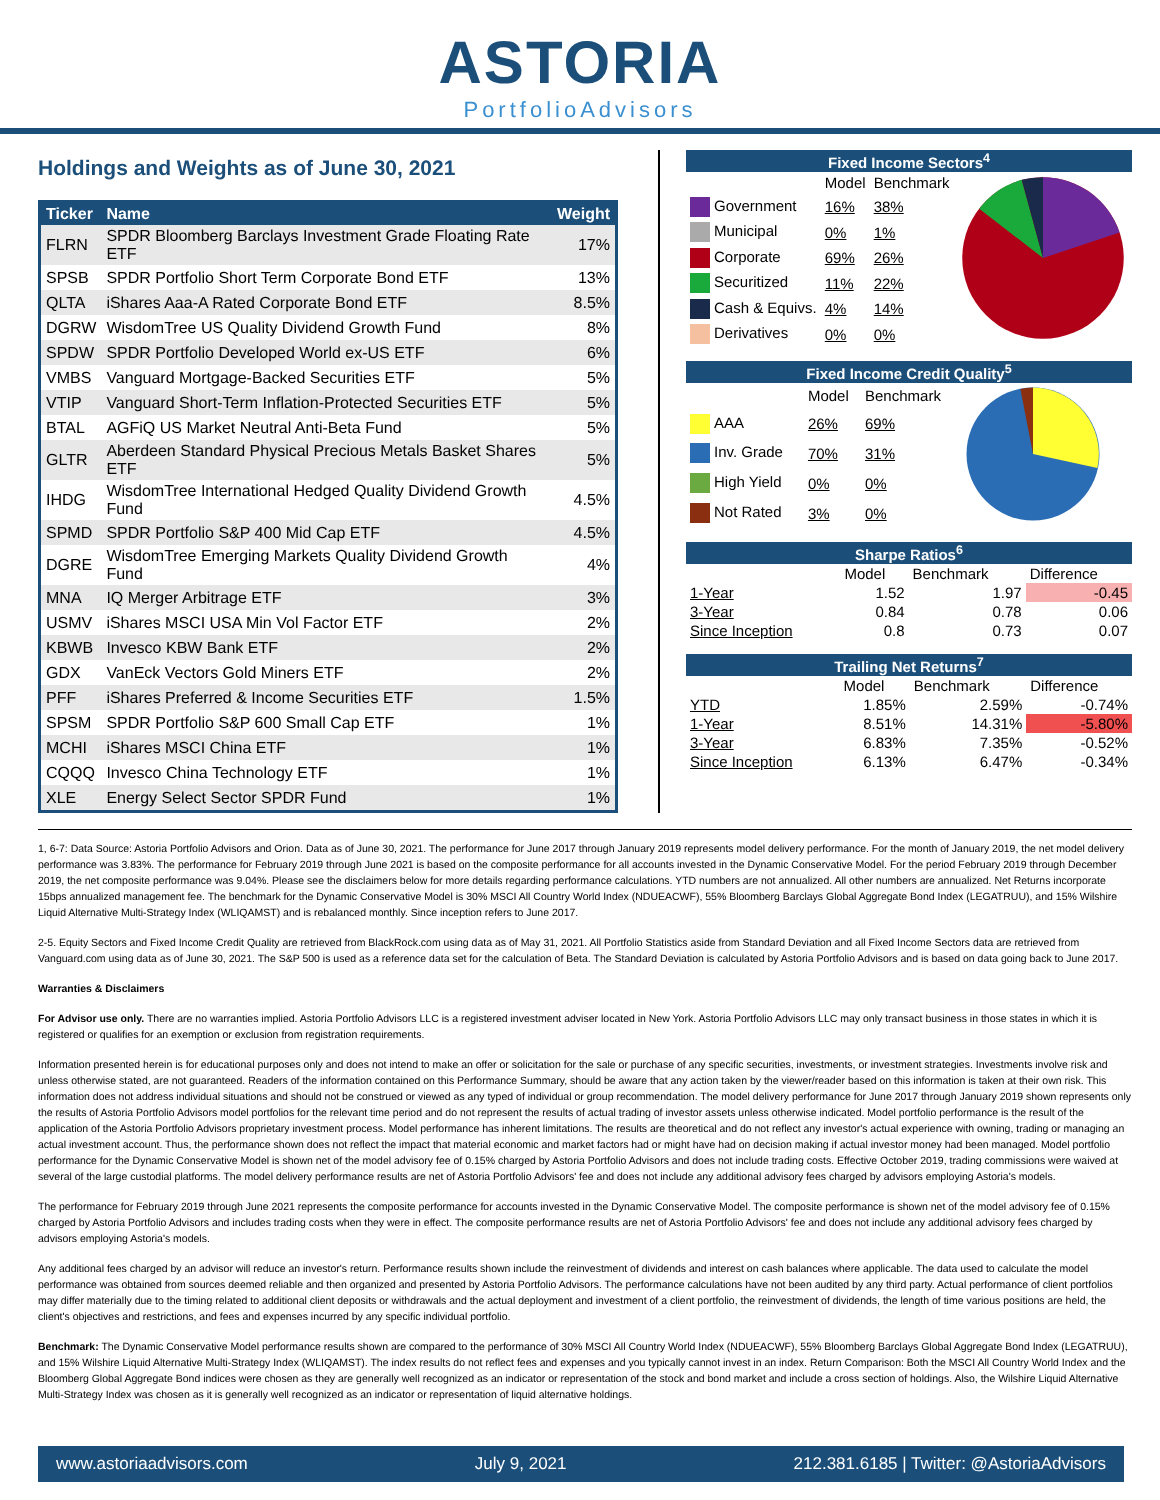ASTORIA
PortfolioAdvisors
Holdings and Weights as of June 30, 2021
| Ticker | Name | Weight |
| --- | --- | --- |
| FLRN | SPDR Bloomberg Barclays Investment Grade Floating Rate ETF | 17% |
| SPSB | SPDR Portfolio Short Term Corporate Bond ETF | 13% |
| QLTA | iShares Aaa-A Rated Corporate Bond ETF | 8.5% |
| DGRW | WisdomTree US Quality Dividend Growth Fund | 8% |
| SPDW | SPDR Portfolio Developed World ex-US ETF | 6% |
| VMBS | Vanguard Mortgage-Backed Securities ETF | 5% |
| VTIP | Vanguard Short-Term Inflation-Protected Securities ETF | 5% |
| BTAL | AGFiQ US Market Neutral Anti-Beta Fund | 5% |
| GLTR | Aberdeen Standard Physical Precious Metals Basket Shares ETF | 5% |
| IHDG | WisdomTree International Hedged Quality Dividend Growth Fund | 4.5% |
| SPMD | SPDR Portfolio S&P 400 Mid Cap ETF | 4.5% |
| DGRE | WisdomTree Emerging Markets Quality Dividend Growth Fund | 4% |
| MNA | IQ Merger Arbitrage ETF | 3% |
| USMV | iShares MSCI USA Min Vol Factor ETF | 2% |
| KBWB | Invesco KBW Bank ETF | 2% |
| GDX | VanEck Vectors Gold Miners ETF | 2% |
| PFF | iShares Preferred & Income Securities ETF | 1.5% |
| SPSM | SPDR Portfolio S&P 600 Small Cap ETF | 1% |
| MCHI | iShares MSCI China ETF | 1% |
| CQQQ | Invesco China Technology ETF | 1% |
| XLE | Energy Select Sector SPDR Fund | 1% |
| Fixed Income Sectors<sup>4</sup> | | | |
| --- | --- | --- | --- |
| | Model | Benchmark | |
| Government | 16% | 38% | |
| Municipal | 0% | 1% | |
| Corporate | 69% | 26% | |
| Securitized | 11% | 22% | |
| Cash & Equivs. | 4% | 14% | |
| Derivatives | 0% | 0% | |
| Fixed Income Credit Quality<sup>5</sup> | | | |
| --- | --- | --- | --- |
| | Model | Benchmark | |
| AAA | 26% | 69% | |
| Inv. Grade | 70% | 31% | |
| High Yield | 0% | 0% | |
| Not Rated | 3% | 0% | |
| Sharpe Ratios<sup>6</sup> | | | |
| --- | --- | --- | --- |
| | Model | Benchmark | Difference |
| 1-Year | 1.52 | 1.97 | -0.45 |
| 3-Year | 0.84 | 0.78 | 0.06 |
| Since Inception | 0.8 | 0.73 | 0.07 |
| Trailing Net Returns<sup>7</sup> | | | |
| --- | --- | --- | --- |
| | Model | Benchmark | Difference |
| YTD | 1.85% | 2.59% | -0.74% |
| 1-Year | 8.51% | 14.31% | -5.80% |
| 3-Year | 6.83% | 7.35% | -0.52% |
| Since Inception | 6.13% | 6.47% | -0.34% |
1, 6-7: Data Source: Astoria Portfolio Advisors and Orion. Data as of June 30, 2021. The performance for June 2017 through January 2019 represents model delivery performance. For the month of January 2019, the net model delivery performance was 3.83%. The performance for February 2019 through June 2021 is based on the composite performance for all accounts invested in the Dynamic Conservative Model. For the period February 2019 through December 2019, the net composite performance was 9.04%. Please see the disclaimers below for more details regarding performance calculations. YTD numbers are not annualized. All other numbers are annualized. Net Returns incorporate 15bps annualized management fee. The benchmark for the Dynamic Conservative Model is 30% MSCI All Country World Index (NDUEACWF), 55% Bloomberg Barclays Global Aggregate Bond Index (LEGATRUU), and 15% Wilshire Liquid Alternative Multi-Strategy Index (WLIQAMST) and is rebalanced monthly. Since inception refers to June 2017.
2-5. Equity Sectors and Fixed Income Credit Quality are retrieved from BlackRock.com using data as of May 31, 2021. All Portfolio Statistics aside from Standard Deviation and all Fixed Income Sectors data are retrieved from Vanguard.com using data as of June 30, 2021. The S&P 500 is used as a reference data set for the calculation of Beta. The Standard Deviation is calculated by Astoria Portfolio Advisors and is based on data going back to June 2017.
Warranties & Disclaimers
For Advisor use only. There are no warranties implied. Astoria Portfolio Advisors LLC is a registered investment adviser located in New York. Astoria Portfolio Advisors LLC may only transact business in those states in which it is registered or qualifies for an exemption or exclusion from registration requirements.
Information presented herein is for educational purposes only and does not intend to make an offer or solicitation for the sale or purchase of any specific securities, investments, or investment strategies. Investments involve risk and unless otherwise stated, are not guaranteed. Readers of the information contained on this Performance Summary, should be aware that any action taken by the viewer/reader based on this information is taken at their own risk. This information does not address individual situations and should not be construed or viewed as any typed of individual or group recommendation. The model delivery performance for June 2017 through January 2019 shown represents only the results of Astoria Portfolio Advisors model portfolios for the relevant time period and do not represent the results of actual trading of investor assets unless otherwise indicated. Model portfolio performance is the result of the application of the Astoria Portfolio Advisors proprietary investment process. Model performance has inherent limitations. The results are theoretical and do not reflect any investor's actual experience with owning, trading or managing an actual investment account. Thus, the performance shown does not reflect the impact that material economic and market factors had or might have had on decision making if actual investor money had been managed. Model portfolio performance for the Dynamic Conservative Model is shown net of the model advisory fee of 0.15% charged by Astoria Portfolio Advisors and does not include trading costs. Effective October 2019, trading commissions were waived at several of the large custodial platforms. The model delivery performance results are net of Astoria Portfolio Advisors' fee and does not include any additional advisory fees charged by advisors employing Astoria's models.
The performance for February 2019 through June 2021 represents the composite performance for accounts invested in the Dynamic Conservative Model. The composite performance is shown net of the model advisory fee of 0.15% charged by Astoria Portfolio Advisors and includes trading costs when they were in effect. The composite performance results are net of Astoria Portfolio Advisors' fee and does not include any additional advisory fees charged by advisors employing Astoria's models.
Any additional fees charged by an advisor will reduce an investor's return. Performance results shown include the reinvestment of dividends and interest on cash balances where applicable. The data used to calculate the model performance was obtained from sources deemed reliable and then organized and presented by Astoria Portfolio Advisors. The performance calculations have not been audited by any third party. Actual performance of client portfolios may differ materially due to the timing related to additional client deposits or withdrawals and the actual deployment and investment of a client portfolio, the reinvestment of dividends, the length of time various positions are held, the client's objectives and restrictions, and fees and expenses incurred by any specific individual portfolio.
Benchmark: The Dynamic Conservative Model performance results shown are compared to the performance of 30% MSCI All Country World Index (NDUEACWF), 55% Bloomberg Barclays Global Aggregate Bond Index (LEGATRUU), and 15% Wilshire Liquid Alternative Multi-Strategy Index (WLIQAMST). The index results do not reflect fees and expenses and you typically cannot invest in an index. Return Comparison: Both the MSCI All Country World Index and the Bloomberg Global Aggregate Bond indices were chosen as they are generally well recognized as an indicator or representation of the stock and bond market and include a cross section of holdings. Also, the Wilshire Liquid Alternative Multi-Strategy Index was chosen as it is generally well recognized as an indicator or representation of liquid alternative holdings.
www.astoriaadvisors.com July 9, 2021 212.381.6185 | Twitter: @AstoriaAdvisors